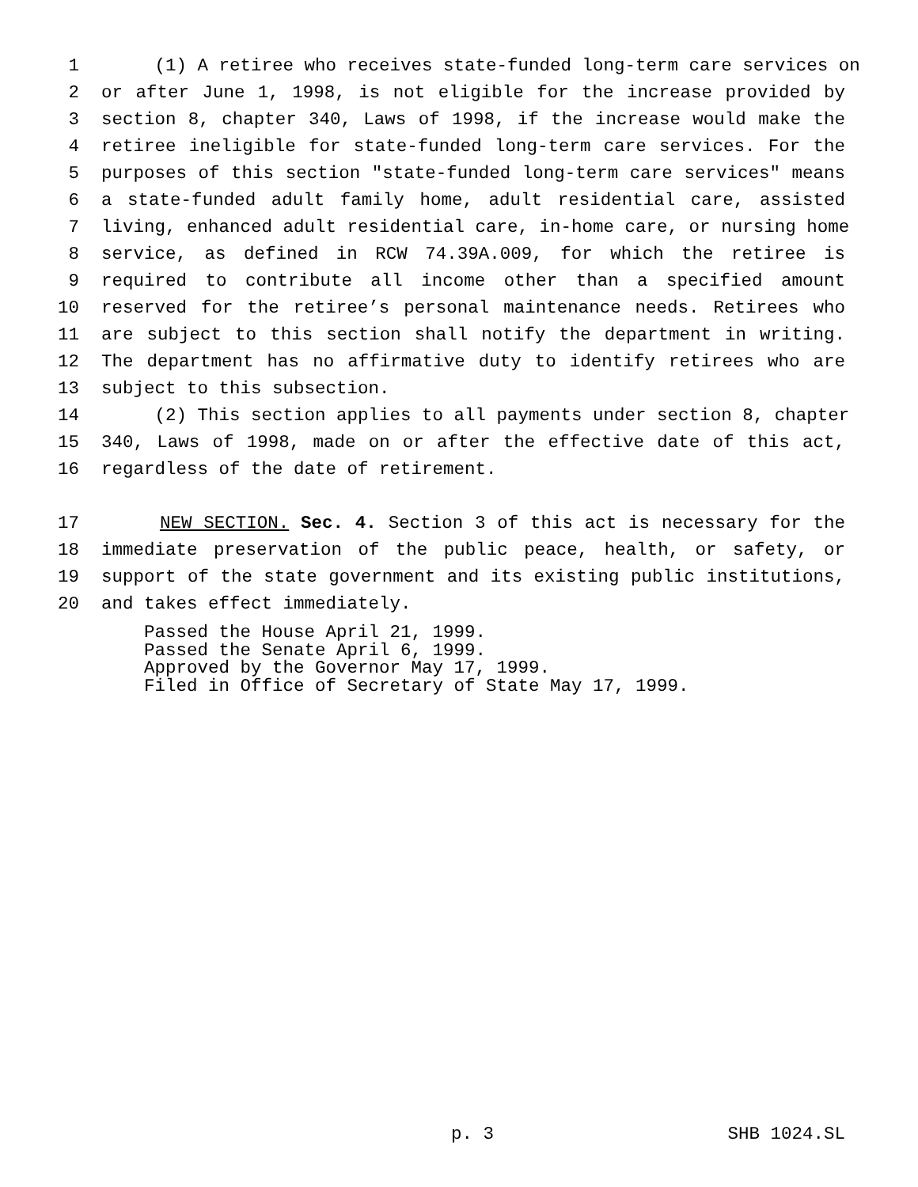1 (1) A retiree who receives state-funded long-term care services on
2 or after June 1, 1998, is not eligible for the increase provided by
3 section 8, chapter 340, Laws of 1998, if the increase would make the
4 retiree ineligible for state-funded long-term care services. For the
5 purposes of this section "state-funded long-term care services" means
6 a state-funded adult family home, adult residential care, assisted
7 living, enhanced adult residential care, in-home care, or nursing home
8 service, as defined in RCW 74.39A.009, for which the retiree is
9 required to contribute all income other than a specified amount
10 reserved for the retiree’s personal maintenance needs. Retirees who
11 are subject to this section shall notify the department in writing.
12 The department has no affirmative duty to identify retirees who are
13 subject to this subsection.
14 (2) This section applies to all payments under section 8, chapter
15 340, Laws of 1998, made on or after the effective date of this act,
16 regardless of the date of retirement.
17 NEW SECTION. Sec. 4. Section 3 of this act is necessary for the
18 immediate preservation of the public peace, health, or safety, or
19 support of the state government and its existing public institutions,
20 and takes effect immediately.
Passed the House April 21, 1999.
Passed the Senate April 6, 1999.
Approved by the Governor May 17, 1999.
Filed in Office of Secretary of State May 17, 1999.
p. 3 SHB 1024.SL